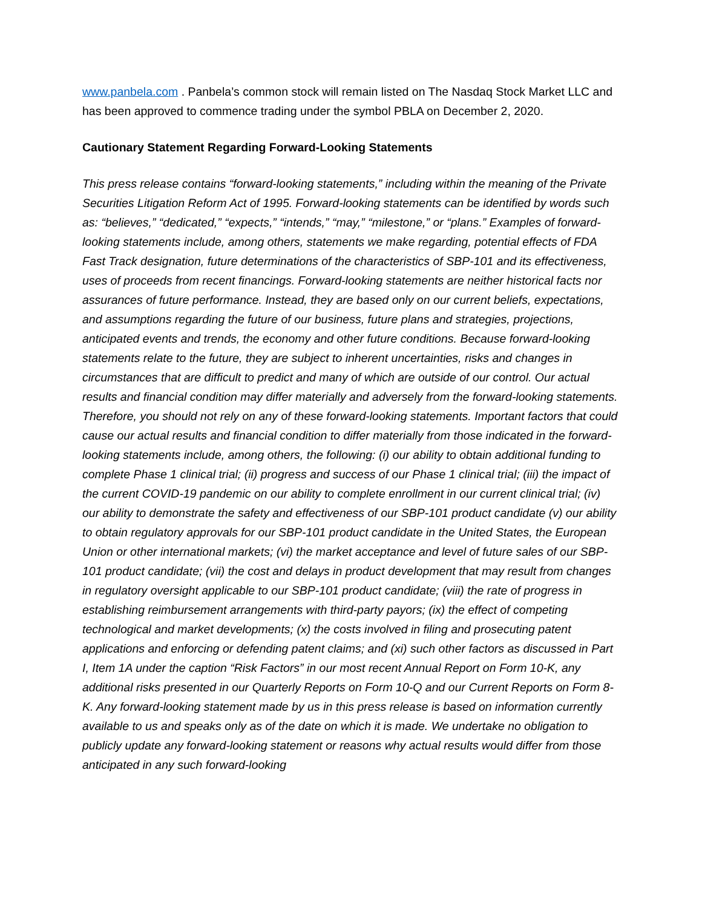www.panbela.com . Panbela’s common stock will remain listed on The Nasdaq Stock Market LLC and has been approved to commence trading under the symbol PBLA on December 2, 2020.
Cautionary Statement Regarding Forward-Looking Statements
This press release contains “forward-looking statements,” including within the meaning of the Private Securities Litigation Reform Act of 1995. Forward-looking statements can be identified by words such as: “believes,” “dedicated,” “expects,” “intends,” “may,” “milestone,” or “plans.” Examples of forward-looking statements include, among others, statements we make regarding, potential effects of FDA Fast Track designation, future determinations of the characteristics of SBP-101 and its effectiveness, uses of proceeds from recent financings. Forward-looking statements are neither historical facts nor assurances of future performance. Instead, they are based only on our current beliefs, expectations, and assumptions regarding the future of our business, future plans and strategies, projections, anticipated events and trends, the economy and other future conditions. Because forward-looking statements relate to the future, they are subject to inherent uncertainties, risks and changes in circumstances that are difficult to predict and many of which are outside of our control. Our actual results and financial condition may differ materially and adversely from the forward-looking statements. Therefore, you should not rely on any of these forward-looking statements. Important factors that could cause our actual results and financial condition to differ materially from those indicated in the forward-looking statements include, among others, the following: (i) our ability to obtain additional funding to complete Phase 1 clinical trial; (ii) progress and success of our Phase 1 clinical trial; (iii) the impact of the current COVID-19 pandemic on our ability to complete enrollment in our current clinical trial; (iv) our ability to demonstrate the safety and effectiveness of our SBP-101 product candidate (v) our ability to obtain regulatory approvals for our SBP-101 product candidate in the United States, the European Union or other international markets; (vi) the market acceptance and level of future sales of our SBP-101 product candidate; (vii) the cost and delays in product development that may result from changes in regulatory oversight applicable to our SBP-101 product candidate; (viii) the rate of progress in establishing reimbursement arrangements with third-party payors; (ix) the effect of competing technological and market developments; (x) the costs involved in filing and prosecuting patent applications and enforcing or defending patent claims; and (xi) such other factors as discussed in Part I, Item 1A under the caption “Risk Factors” in our most recent Annual Report on Form 10-K, any additional risks presented in our Quarterly Reports on Form 10-Q and our Current Reports on Form 8-K. Any forward-looking statement made by us in this press release is based on information currently available to us and speaks only as of the date on which it is made. We undertake no obligation to publicly update any forward-looking statement or reasons why actual results would differ from those anticipated in any such forward-looking